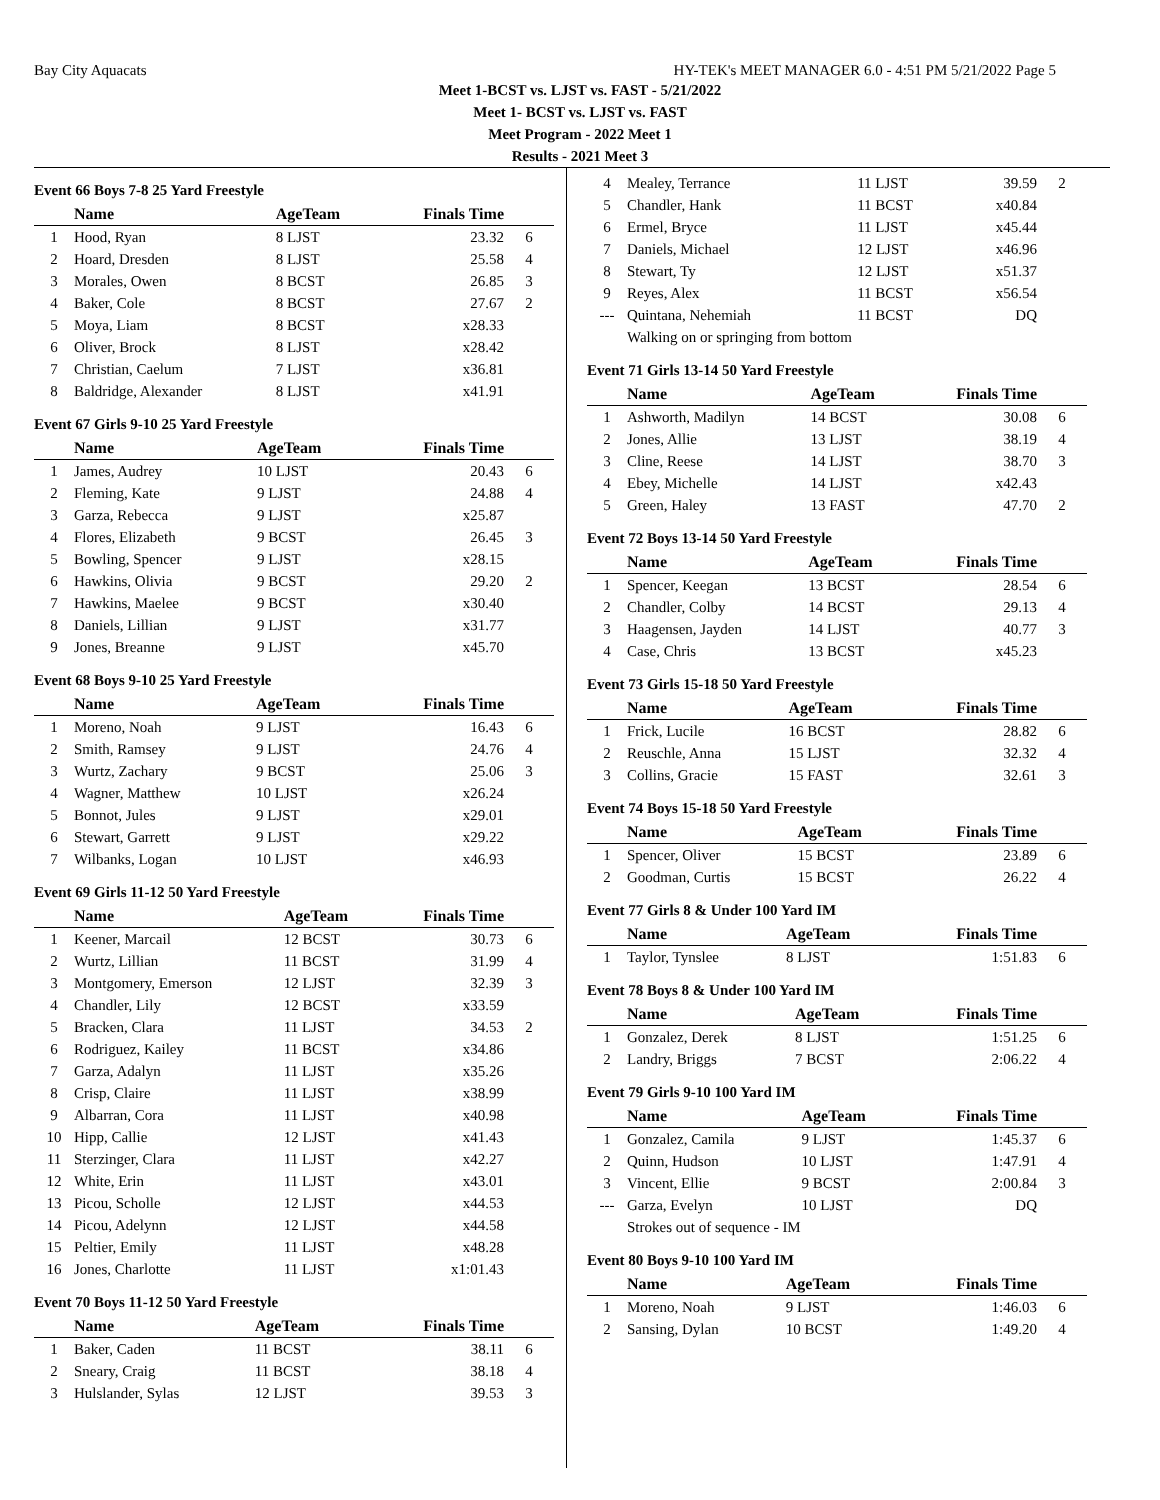Bay City Aquacats HY-TEK's MEET MANAGER 6.0 - 4:51 PM 5/21/2022 Page 5
Meet 1-BCST vs. LJST vs. FAST - 5/21/2022
Meet 1- BCST vs. LJST vs. FAST
Meet Program - 2022 Meet 1
Results - 2021 Meet 3
Event 66 Boys 7-8 25 Yard Freestyle
| | Name | AgeTeam | Finals Time | |
| --- | --- | --- | --- | --- |
| 1 | Hood, Ryan | 8 LJST | 23.32 | 6 |
| 2 | Hoard, Dresden | 8 LJST | 25.58 | 4 |
| 3 | Morales, Owen | 8 BCST | 26.85 | 3 |
| 4 | Baker, Cole | 8 BCST | 27.67 | 2 |
| 5 | Moya, Liam | 8 BCST | x28.33 | |
| 6 | Oliver, Brock | 8 LJST | x28.42 | |
| 7 | Christian, Caelum | 7 LJST | x36.81 | |
| 8 | Baldridge, Alexander | 8 LJST | x41.91 | |
Event 67 Girls 9-10 25 Yard Freestyle
| | Name | AgeTeam | Finals Time | |
| --- | --- | --- | --- | --- |
| 1 | James, Audrey | 10 LJST | 20.43 | 6 |
| 2 | Fleming, Kate | 9 LJST | 24.88 | 4 |
| 3 | Garza, Rebecca | 9 LJST | x25.87 | |
| 4 | Flores, Elizabeth | 9 BCST | 26.45 | 3 |
| 5 | Bowling, Spencer | 9 LJST | x28.15 | |
| 6 | Hawkins, Olivia | 9 BCST | 29.20 | 2 |
| 7 | Hawkins, Maelee | 9 BCST | x30.40 | |
| 8 | Daniels, Lillian | 9 LJST | x31.77 | |
| 9 | Jones, Breanne | 9 LJST | x45.70 | |
Event 68 Boys 9-10 25 Yard Freestyle
| | Name | AgeTeam | Finals Time | |
| --- | --- | --- | --- | --- |
| 1 | Moreno, Noah | 9 LJST | 16.43 | 6 |
| 2 | Smith, Ramsey | 9 LJST | 24.76 | 4 |
| 3 | Wurtz, Zachary | 9 BCST | 25.06 | 3 |
| 4 | Wagner, Matthew | 10 LJST | x26.24 | |
| 5 | Bonnot, Jules | 9 LJST | x29.01 | |
| 6 | Stewart, Garrett | 9 LJST | x29.22 | |
| 7 | Wilbanks, Logan | 10 LJST | x46.93 | |
Event 69 Girls 11-12 50 Yard Freestyle
| | Name | AgeTeam | Finals Time | |
| --- | --- | --- | --- | --- |
| 1 | Keener, Marcail | 12 BCST | 30.73 | 6 |
| 2 | Wurtz, Lillian | 11 BCST | 31.99 | 4 |
| 3 | Montgomery, Emerson | 12 LJST | 32.39 | 3 |
| 4 | Chandler, Lily | 12 BCST | x33.59 | |
| 5 | Bracken, Clara | 11 LJST | 34.53 | 2 |
| 6 | Rodriguez, Kailey | 11 BCST | x34.86 | |
| 7 | Garza, Adalyn | 11 LJST | x35.26 | |
| 8 | Crisp, Claire | 11 LJST | x38.99 | |
| 9 | Albarran, Cora | 11 LJST | x40.98 | |
| 10 | Hipp, Callie | 12 LJST | x41.43 | |
| 11 | Sterzinger, Clara | 11 LJST | x42.27 | |
| 12 | White, Erin | 11 LJST | x43.01 | |
| 13 | Picou, Scholle | 12 LJST | x44.53 | |
| 14 | Picou, Adelynn | 12 LJST | x44.58 | |
| 15 | Peltier, Emily | 11 LJST | x48.28 | |
| 16 | Jones, Charlotte | 11 LJST | x1:01.43 | |
Event 70 Boys 11-12 50 Yard Freestyle
| | Name | AgeTeam | Finals Time | |
| --- | --- | --- | --- | --- |
| 1 | Baker, Caden | 11 BCST | 38.11 | 6 |
| 2 | Sneary, Craig | 11 BCST | 38.18 | 4 |
| 3 | Hulslander, Sylas | 12 LJST | 39.53 | 3 |
| 4 | Mealey, Terrance | 11 LJST | 39.59 | 2 |
| 5 | Chandler, Hank | 11 BCST | x40.84 | |
| 6 | Ermel, Bryce | 11 LJST | x45.44 | |
| 7 | Daniels, Michael | 12 LJST | x46.96 | |
| 8 | Stewart, Ty | 12 LJST | x51.37 | |
| 9 | Reyes, Alex | 11 BCST | x56.54 | |
| --- | Quintana, Nehemiah | 11 BCST | DQ | |
| | Walking on or springing from bottom | | | |
Event 71 Girls 13-14 50 Yard Freestyle
| | Name | AgeTeam | Finals Time | |
| --- | --- | --- | --- | --- |
| 1 | Ashworth, Madilyn | 14 BCST | 30.08 | 6 |
| 2 | Jones, Allie | 13 LJST | 38.19 | 4 |
| 3 | Cline, Reese | 14 LJST | 38.70 | 3 |
| 4 | Ebey, Michelle | 14 LJST | x42.43 | |
| 5 | Green, Haley | 13 FAST | 47.70 | 2 |
Event 72 Boys 13-14 50 Yard Freestyle
| | Name | AgeTeam | Finals Time | |
| --- | --- | --- | --- | --- |
| 1 | Spencer, Keegan | 13 BCST | 28.54 | 6 |
| 2 | Chandler, Colby | 14 BCST | 29.13 | 4 |
| 3 | Haagensen, Jayden | 14 LJST | 40.77 | 3 |
| 4 | Case, Chris | 13 BCST | x45.23 | |
Event 73 Girls 15-18 50 Yard Freestyle
| | Name | AgeTeam | Finals Time | |
| --- | --- | --- | --- | --- |
| 1 | Frick, Lucile | 16 BCST | 28.82 | 6 |
| 2 | Reuschle, Anna | 15 LJST | 32.32 | 4 |
| 3 | Collins, Gracie | 15 FAST | 32.61 | 3 |
Event 74 Boys 15-18 50 Yard Freestyle
| | Name | AgeTeam | Finals Time | |
| --- | --- | --- | --- | --- |
| 1 | Spencer, Oliver | 15 BCST | 23.89 | 6 |
| 2 | Goodman, Curtis | 15 BCST | 26.22 | 4 |
Event 77 Girls 8 & Under 100 Yard IM
| | Name | AgeTeam | Finals Time | |
| --- | --- | --- | --- | --- |
| 1 | Taylor, Tynslee | 8 LJST | 1:51.83 | 6 |
Event 78 Boys 8 & Under 100 Yard IM
| | Name | AgeTeam | Finals Time | |
| --- | --- | --- | --- | --- |
| 1 | Gonzalez, Derek | 8 LJST | 1:51.25 | 6 |
| 2 | Landry, Briggs | 7 BCST | 2:06.22 | 4 |
Event 79 Girls 9-10 100 Yard IM
| | Name | AgeTeam | Finals Time | |
| --- | --- | --- | --- | --- |
| 1 | Gonzalez, Camila | 9 LJST | 1:45.37 | 6 |
| 2 | Quinn, Hudson | 10 LJST | 1:47.91 | 4 |
| 3 | Vincent, Ellie | 9 BCST | 2:00.84 | 3 |
| --- | Garza, Evelyn | 10 LJST | DQ | |
| | Strokes out of sequence - IM | | | |
Event 80 Boys 9-10 100 Yard IM
| | Name | AgeTeam | Finals Time | |
| --- | --- | --- | --- | --- |
| 1 | Moreno, Noah | 9 LJST | 1:46.03 | 6 |
| 2 | Sansing, Dylan | 10 BCST | 1:49.20 | 4 |